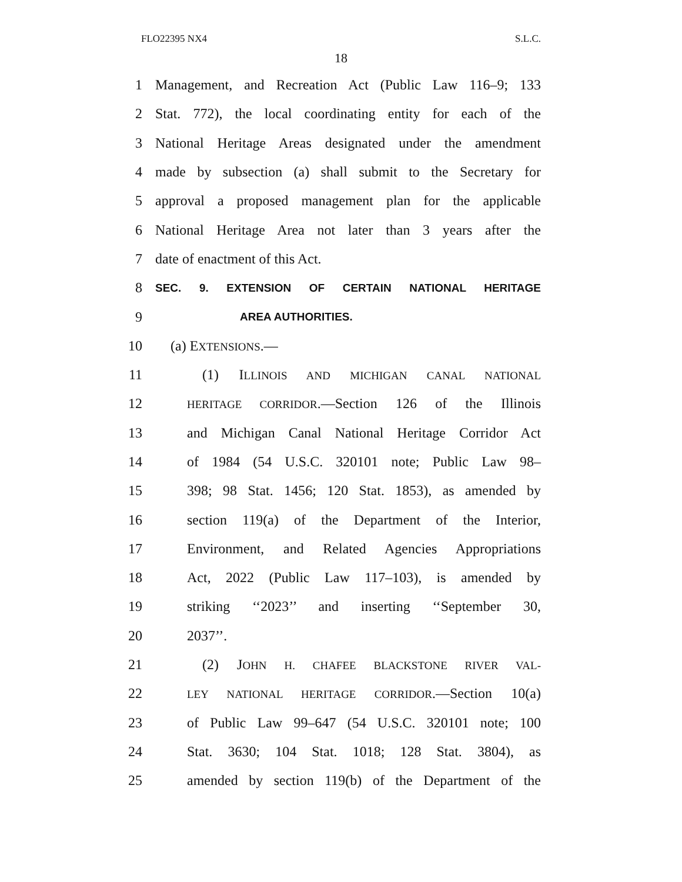FLO22395 NX4 S.L.C.
18
1 Management, and Recreation Act (Public Law 116–9; 133
2 Stat. 772), the local coordinating entity for each of the
3 National Heritage Areas designated under the amendment
4 made by subsection (a) shall submit to the Secretary for
5 approval a proposed management plan for the applicable
6 National Heritage Area not later than 3 years after the
7 date of enactment of this Act.
8 SEC. 9. EXTENSION OF CERTAIN NATIONAL HERITAGE
9 AREA AUTHORITIES.
10 (a) EXTENSIONS.—
11 (1) ILLINOIS AND MICHIGAN CANAL NATIONAL
12 HERITAGE CORRIDOR.—Section 126 of the Illinois
13 and Michigan Canal National Heritage Corridor Act
14 of 1984 (54 U.S.C. 320101 note; Public Law 98–
15 398; 98 Stat. 1456; 120 Stat. 1853), as amended by
16 section 119(a) of the Department of the Interior,
17 Environment, and Related Agencies Appropriations
18 Act, 2022 (Public Law 117–103), is amended by
19 striking ‘‘2023’’ and inserting ‘‘September 30,
20 2037’’.
21 (2) JOHN H. CHAFEE BLACKSTONE RIVER VAL-
22 LEY NATIONAL HERITAGE CORRIDOR.—Section 10(a)
23 of Public Law 99–647 (54 U.S.C. 320101 note; 100
24 Stat. 3630; 104 Stat. 1018; 128 Stat. 3804), as
25 amended by section 119(b) of the Department of the